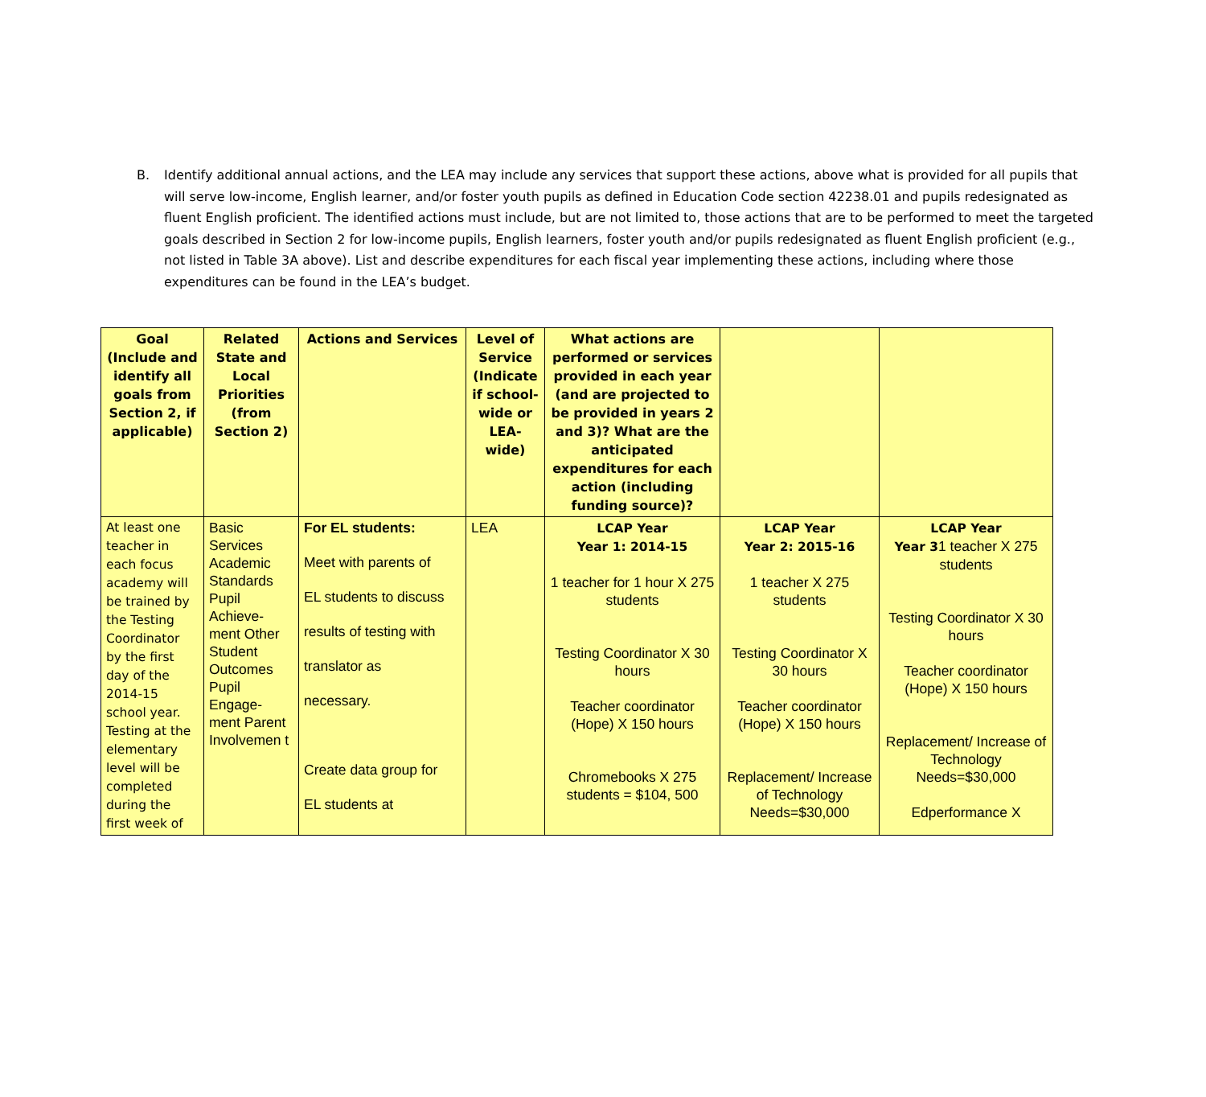B. Identify additional annual actions, and the LEA may include any services that support these actions, above what is provided for all pupils that will serve low-income, English learner, and/or foster youth pupils as defined in Education Code section 42238.01 and pupils redesignated as fluent English proficient. The identified actions must include, but are not limited to, those actions that are to be performed to meet the targeted goals described in Section 2 for low-income pupils, English learners, foster youth and/or pupils redesignated as fluent English proficient (e.g., not listed in Table 3A above). List and describe expenditures for each fiscal year implementing these actions, including where those expenditures can be found in the LEA’s budget.
| Goal (Include and identify all goals from Section 2, if applicable) | Related State and Local Priorities (from Section 2) | Actions and Services | Level of Service (Indicate if school-wide or LEA-wide) | What actions are performed or services provided in each year (and are projected to be provided in years 2 and 3)? What are the anticipated expenditures for each action (including funding source)? | | |
| --- | --- | --- | --- | --- | --- | --- |
| At least one teacher in each focus academy will be trained by the Testing Coordinator by the first day of the 2014-15 school year. Testing at the elementary level will be completed during the first week of | Basic Services Academic Standards Pupil Achieve-ment Other Student Outcomes Pupil Engage-ment Parent Involvemen t | For EL students: Meet with parents of EL students to discuss results of testing with translator as necessary. Create data group for EL students at | LEA | LCAP Year Year 1: 2014-15 1 teacher for 1 hour X 275 students Testing Coordinator X 30 hours Teacher coordinator (Hope) X 150 hours Chromebooks X 275 students = $104, 500 | LCAP Year Year 2: 2015-16 1 teacher X 275 students Testing Coordinator X 30 hours Teacher coordinator (Hope) X 150 hours Replacement/ Increase of Technology Needs=$30,000 | LCAP Year Year 3 1 teacher X 275 students Testing Coordinator X 30 hours Teacher coordinator (Hope) X 150 hours Replacement/ Increase of Technology Needs=$30,000 Edperformance X |